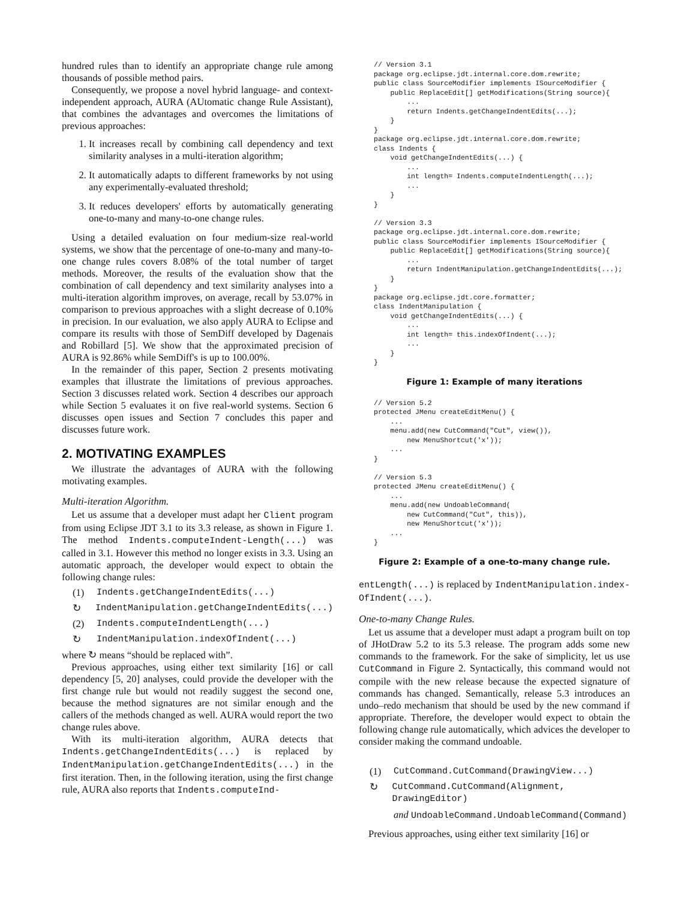hundred rules than to identify an appropriate change rule among thousands of possible method pairs.
Consequently, we propose a novel hybrid language- and context-independent approach, AURA (AUtomatic change Rule Assistant), that combines the advantages and overcomes the limitations of previous approaches:
1. It increases recall by combining call dependency and text similarity analyses in a multi-iteration algorithm;
2. It automatically adapts to different frameworks by not using any experimentally-evaluated threshold;
3. It reduces developers' efforts by automatically generating one-to-many and many-to-one change rules.
Using a detailed evaluation on four medium-size real-world systems, we show that the percentage of one-to-many and many-to-one change rules covers 8.08% of the total number of target methods. Moreover, the results of the evaluation show that the combination of call dependency and text similarity analyses into a multi-iteration algorithm improves, on average, recall by 53.07% in comparison to previous approaches with a slight decrease of 0.10% in precision. In our evaluation, we also apply AURA to Eclipse and compare its results with those of SemDiff developed by Dagenais and Robillard [5]. We show that the approximated precision of AURA is 92.86% while SemDiff's is up to 100.00%.
In the remainder of this paper, Section 2 presents motivating examples that illustrate the limitations of previous approaches. Section 3 discusses related work. Section 4 describes our approach while Section 5 evaluates it on five real-world systems. Section 6 discusses open issues and Section 7 concludes this paper and discusses future work.
2. MOTIVATING EXAMPLES
We illustrate the advantages of AURA with the following motivating examples.
Multi-iteration Algorithm.
Let us assume that a developer must adapt her Client program from using Eclipse JDT 3.1 to its 3.3 release, as shown in Figure 1. The method Indents.computeIndent-Length(...) was called in 3.1. However this method no longer exists in 3.3. Using an automatic approach, the developer would expect to obtain the following change rules:
(1) Indents.getChangeIndentEdits(...)
↻ IndentManipulation.getChangeIndentEdits(...)
(2) Indents.computeIndentLength(...)
↻ IndentManipulation.indexOfIndent(...)
where ↻ means “should be replaced with”.
Previous approaches, using either text similarity [16] or call dependency [5, 20] analyses, could provide the developer with the first change rule but would not readily suggest the second one, because the method signatures are not similar enough and the callers of the methods changed as well. AURA would report the two change rules above.
With its multi-iteration algorithm, AURA detects that Indents.getChangeIndentEdits(...) is replaced by IndentManipulation.getChangeIndentEdits(...) in the first iteration. Then, in the following iteration, using the first change rule, AURA also reports that Indents.computeInd-
// Version 3.1
package org.eclipse.jdt.internal.core.dom.rewrite;
public class SourceModifier implements ISourceModifier {
    public ReplaceEdit[] getModifications(String source){
        ...
        return Indents.getChangeIndentEdits(...);
    }
}
package org.eclipse.jdt.internal.core.dom.rewrite;
class Indents {
    void getChangeIndentEdits(...) {
        ...
        int length= Indents.computeIndentLength(...);
        ...
    }
}

// Version 3.3
package org.eclipse.jdt.internal.core.dom.rewrite;
public class SourceModifier implements ISourceModifier {
    public ReplaceEdit[] getModifications(String source){
        ...
        return IndentManipulation.getChangeIndentEdits(...);
    }
}
package org.eclipse.jdt.core.formatter;
class IndentManipulation {
    void getChangeIndentEdits(...) {
        ...
        int length= this.indexOfIndent(...);
        ...
    }
}
Figure 1: Example of many iterations
// Version 5.2
protected JMenu createEditMenu() {
    ...
    menu.add(new CutCommand("Cut", view()),
        new MenuShortcut('x'));
    ...
}

// Version 5.3
protected JMenu createEditMenu() {
    ...
    menu.add(new UndoableCommand(
        new CutCommand("Cut", this)),
        new MenuShortcut('x'));
    ...
}
Figure 2: Example of a one-to-many change rule.
entLength(...) is replaced by IndentManipulation.index-OfIndent(...).
One-to-many Change Rules.
Let us assume that a developer must adapt a program built on top of JHotDraw 5.2 to its 5.3 release. The program adds some new commands to the framework. For the sake of simplicity, let us use CutCommand in Figure 2. Syntactically, this command would not compile with the new release because the expected signature of commands has changed. Semantically, release 5.3 introduces an undo–redo mechanism that should be used by the new command if appropriate. Therefore, the developer would expect to obtain the following change rule automatically, which advices the developer to consider making the command undoable.
(1) CutCommand.CutCommand(DrawingView...)
↻ CutCommand.CutCommand(Alignment, DrawingEditor)
and UndoableCommand.UndoableCommand(Command)
Previous approaches, using either text similarity [16] or